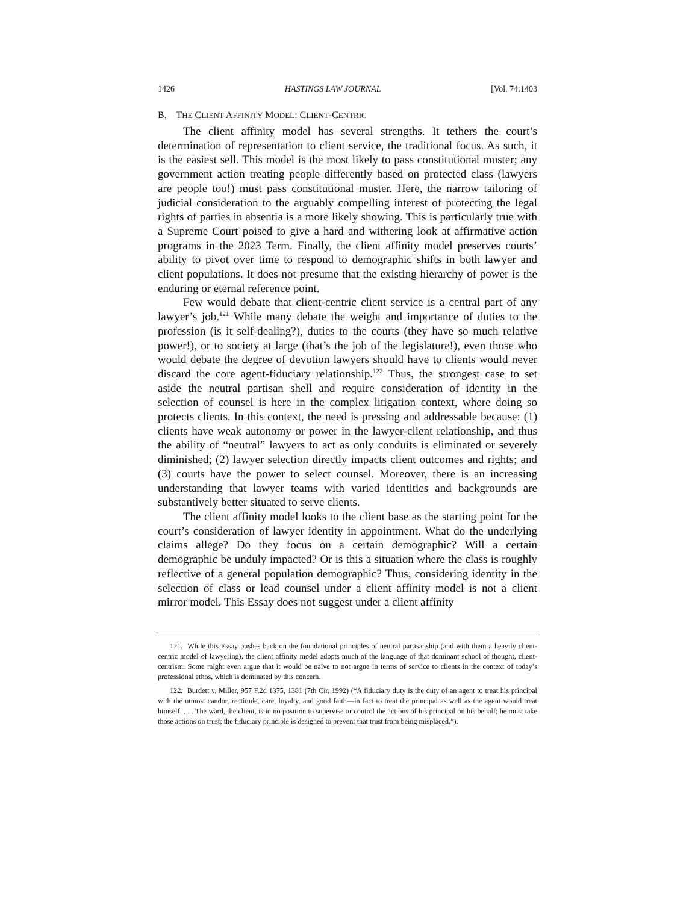1426 HASTINGS LAW JOURNAL [Vol. 74:1403
B. THE CLIENT AFFINITY MODEL: CLIENT-CENTRIC
The client affinity model has several strengths. It tethers the court’s determination of representation to client service, the traditional focus. As such, it is the easiest sell. This model is the most likely to pass constitutional muster; any government action treating people differently based on protected class (lawyers are people too!) must pass constitutional muster. Here, the narrow tailoring of judicial consideration to the arguably compelling interest of protecting the legal rights of parties in absentia is a more likely showing. This is particularly true with a Supreme Court poised to give a hard and withering look at affirmative action programs in the 2023 Term. Finally, the client affinity model preserves courts’ ability to pivot over time to respond to demographic shifts in both lawyer and client populations. It does not presume that the existing hierarchy of power is the enduring or eternal reference point.
Few would debate that client-centric client service is a central part of any lawyer’s job.<sup>121</sup> While many debate the weight and importance of duties to the profession (is it self-dealing?), duties to the courts (they have so much relative power!), or to society at large (that’s the job of the legislature!), even those who would debate the degree of devotion lawyers should have to clients would never discard the core agent-fiduciary relationship.<sup>122</sup> Thus, the strongest case to set aside the neutral partisan shell and require consideration of identity in the selection of counsel is here in the complex litigation context, where doing so protects clients. In this context, the need is pressing and addressable because: (1) clients have weak autonomy or power in the lawyer-client relationship, and thus the ability of “neutral” lawyers to act as only conduits is eliminated or severely diminished; (2) lawyer selection directly impacts client outcomes and rights; and (3) courts have the power to select counsel. Moreover, there is an increasing understanding that lawyer teams with varied identities and backgrounds are substantively better situated to serve clients.
The client affinity model looks to the client base as the starting point for the court’s consideration of lawyer identity in appointment. What do the underlying claims allege? Do they focus on a certain demographic? Will a certain demographic be unduly impacted? Or is this a situation where the class is roughly reflective of a general population demographic? Thus, considering identity in the selection of class or lead counsel under a client affinity model is not a client mirror model. This Essay does not suggest under a client affinity
121. While this Essay pushes back on the foundational principles of neutral partisanship (and with them a heavily client-centric model of lawyering), the client affinity model adopts much of the language of that dominant school of thought, client-centrism. Some might even argue that it would be naïve to not argue in terms of service to clients in the context of today’s professional ethos, which is dominated by this concern.
122. Burdett v. Miller, 957 F.2d 1375, 1381 (7th Cir. 1992) (“A fiduciary duty is the duty of an agent to treat his principal with the utmost candor, rectitude, care, loyalty, and good faith—in fact to treat the principal as well as the agent would treat himself. . . . The ward, the client, is in no position to supervise or control the actions of his principal on his behalf; he must take those actions on trust; the fiduciary principle is designed to prevent that trust from being misplaced.”).